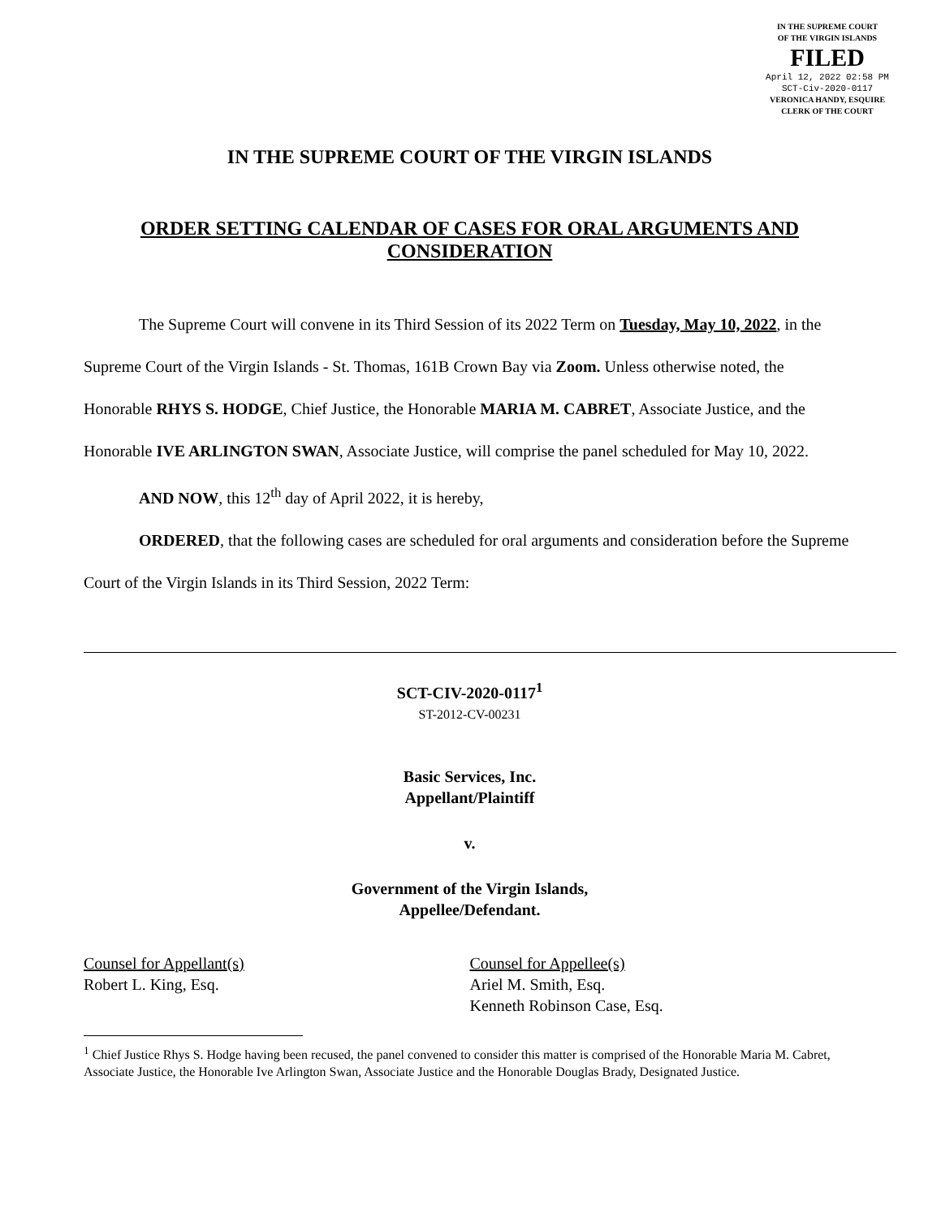IN THE SUPREME COURT
OF THE VIRGIN ISLANDS
FILED
April 12, 2022 02:58 PM
SCT-Civ-2020-0117
VERONICA HANDY, ESQUIRE
CLERK OF THE COURT
IN THE SUPREME COURT OF THE VIRGIN ISLANDS
ORDER SETTING CALENDAR OF CASES FOR ORAL ARGUMENTS AND CONSIDERATION
The Supreme Court will convene in its Third Session of its 2022 Term on Tuesday, May 10, 2022, in the Supreme Court of the Virgin Islands - St. Thomas, 161B Crown Bay via Zoom. Unless otherwise noted, the Honorable RHYS S. HODGE, Chief Justice, the Honorable MARIA M. CABRET, Associate Justice, and the Honorable IVE ARLINGTON SWAN, Associate Justice, will comprise the panel scheduled for May 10, 2022.
AND NOW, this 12<sup>th</sup> day of April 2022, it is hereby,
ORDERED, that the following cases are scheduled for oral arguments and consideration before the Supreme Court of the Virgin Islands in its Third Session, 2022 Term:
SCT-CIV-2020-0117<sup>1</sup>
ST-2012-CV-00231
Basic Services, Inc.
Appellant/Plaintiff
v.
Government of the Virgin Islands,
Appellee/Defendant.
Counsel for Appellant(s)
Robert L. King, Esq.
Counsel for Appellee(s)
Ariel M. Smith, Esq.
Kenneth Robinson Case, Esq.
<sup>1</sup> Chief Justice Rhys S. Hodge having been recused, the panel convened to consider this matter is comprised of the Honorable Maria M. Cabret, Associate Justice, the Honorable Ive Arlington Swan, Associate Justice and the Honorable Douglas Brady, Designated Justice.